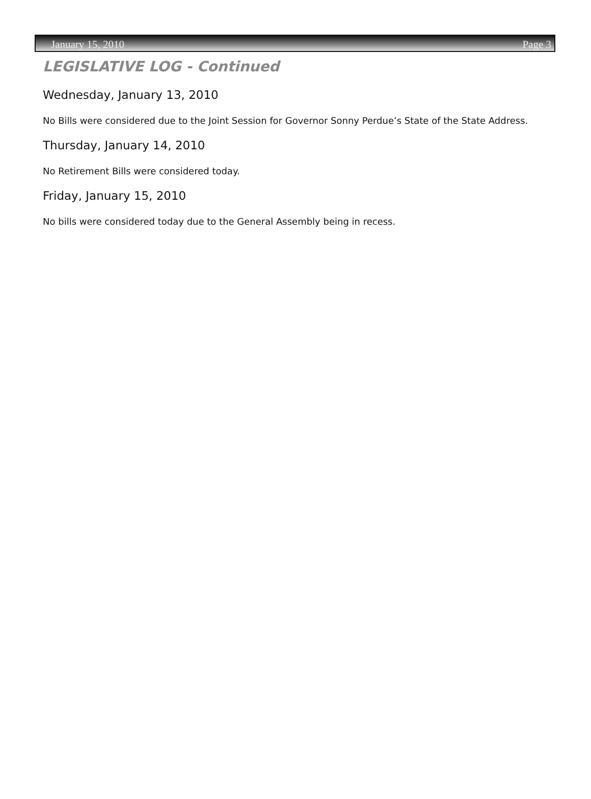January 15, 2010 Page 3
LEGISLATIVE LOG - Continued
Wednesday, January 13, 2010
No Bills were considered due to the Joint Session for Governor Sonny Perdue’s State of the State Address.
Thursday, January 14, 2010
No Retirement Bills were considered today.
Friday, January 15, 2010
No bills were considered today due to the General Assembly being in recess.